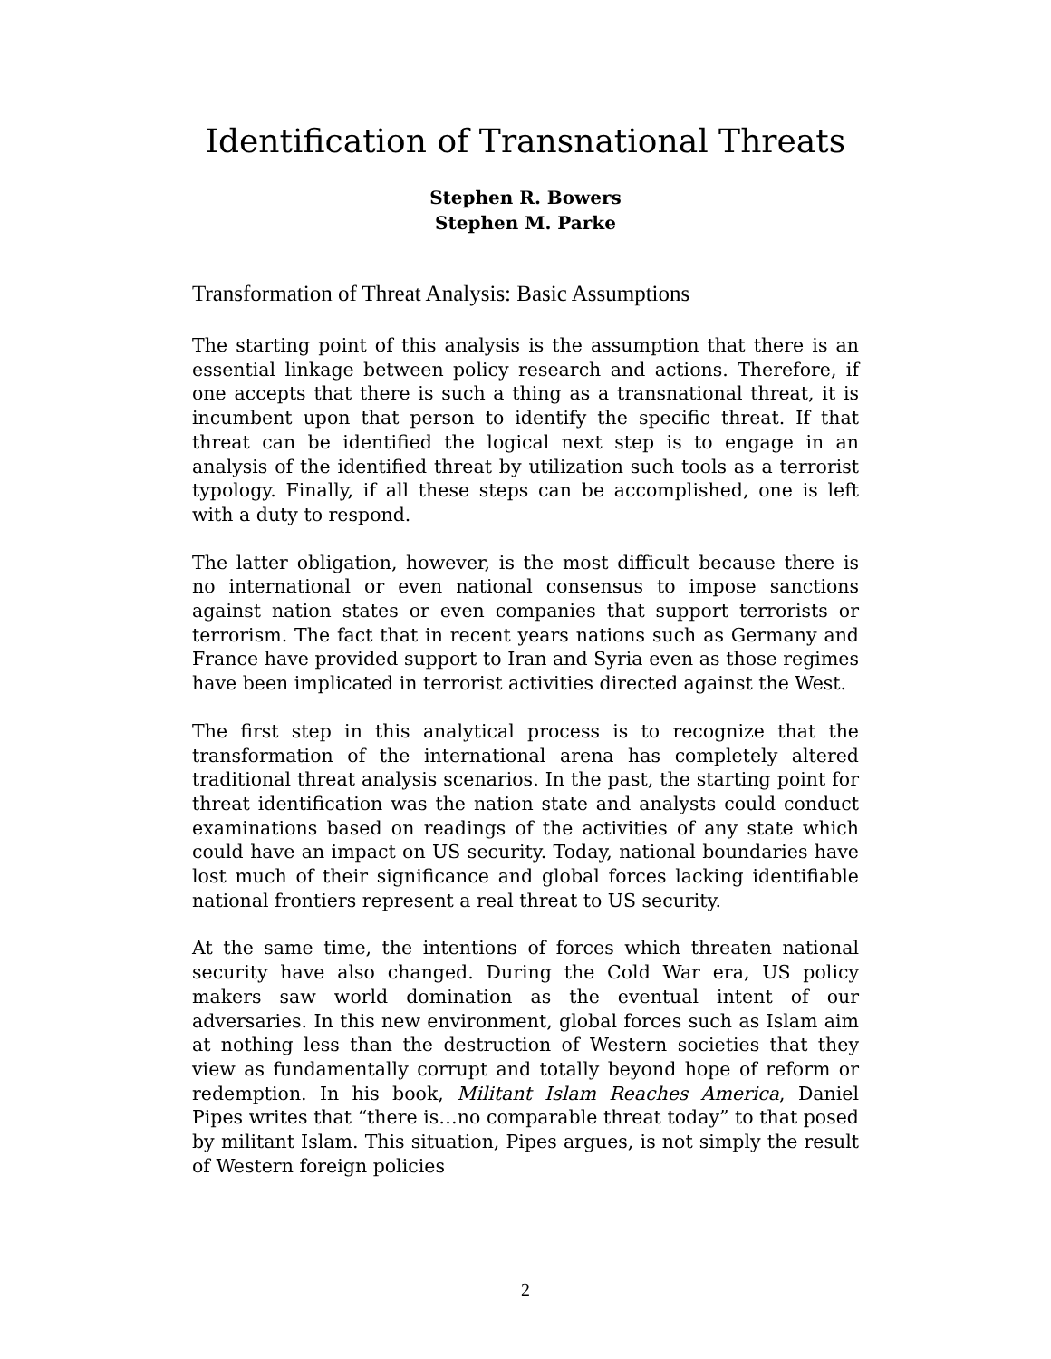Identification of Transnational Threats
Stephen R. Bowers
Stephen M. Parke
Transformation of Threat Analysis: Basic Assumptions
The starting point of this analysis is the assumption that there is an essential linkage between policy research and actions. Therefore, if one accepts that there is such a thing as a transnational threat, it is incumbent upon that person to identify the specific threat. If that threat can be identified the logical next step is to engage in an analysis of the identified threat by utilization such tools as a terrorist typology. Finally, if all these steps can be accomplished, one is left with a duty to respond.
The latter obligation, however, is the most difficult because there is no international or even national consensus to impose sanctions against nation states or even companies that support terrorists or terrorism. The fact that in recent years nations such as Germany and France have provided support to Iran and Syria even as those regimes have been implicated in terrorist activities directed against the West.
The first step in this analytical process is to recognize that the transformation of the international arena has completely altered traditional threat analysis scenarios. In the past, the starting point for threat identification was the nation state and analysts could conduct examinations based on readings of the activities of any state which could have an impact on US security. Today, national boundaries have lost much of their significance and global forces lacking identifiable national frontiers represent a real threat to US security.
At the same time, the intentions of forces which threaten national security have also changed. During the Cold War era, US policy makers saw world domination as the eventual intent of our adversaries. In this new environment, global forces such as Islam aim at nothing less than the destruction of Western societies that they view as fundamentally corrupt and totally beyond hope of reform or redemption. In his book, Militant Islam Reaches America, Daniel Pipes writes that “there is…no comparable threat today” to that posed by militant Islam. This situation, Pipes argues, is not simply the result of Western foreign policies
2